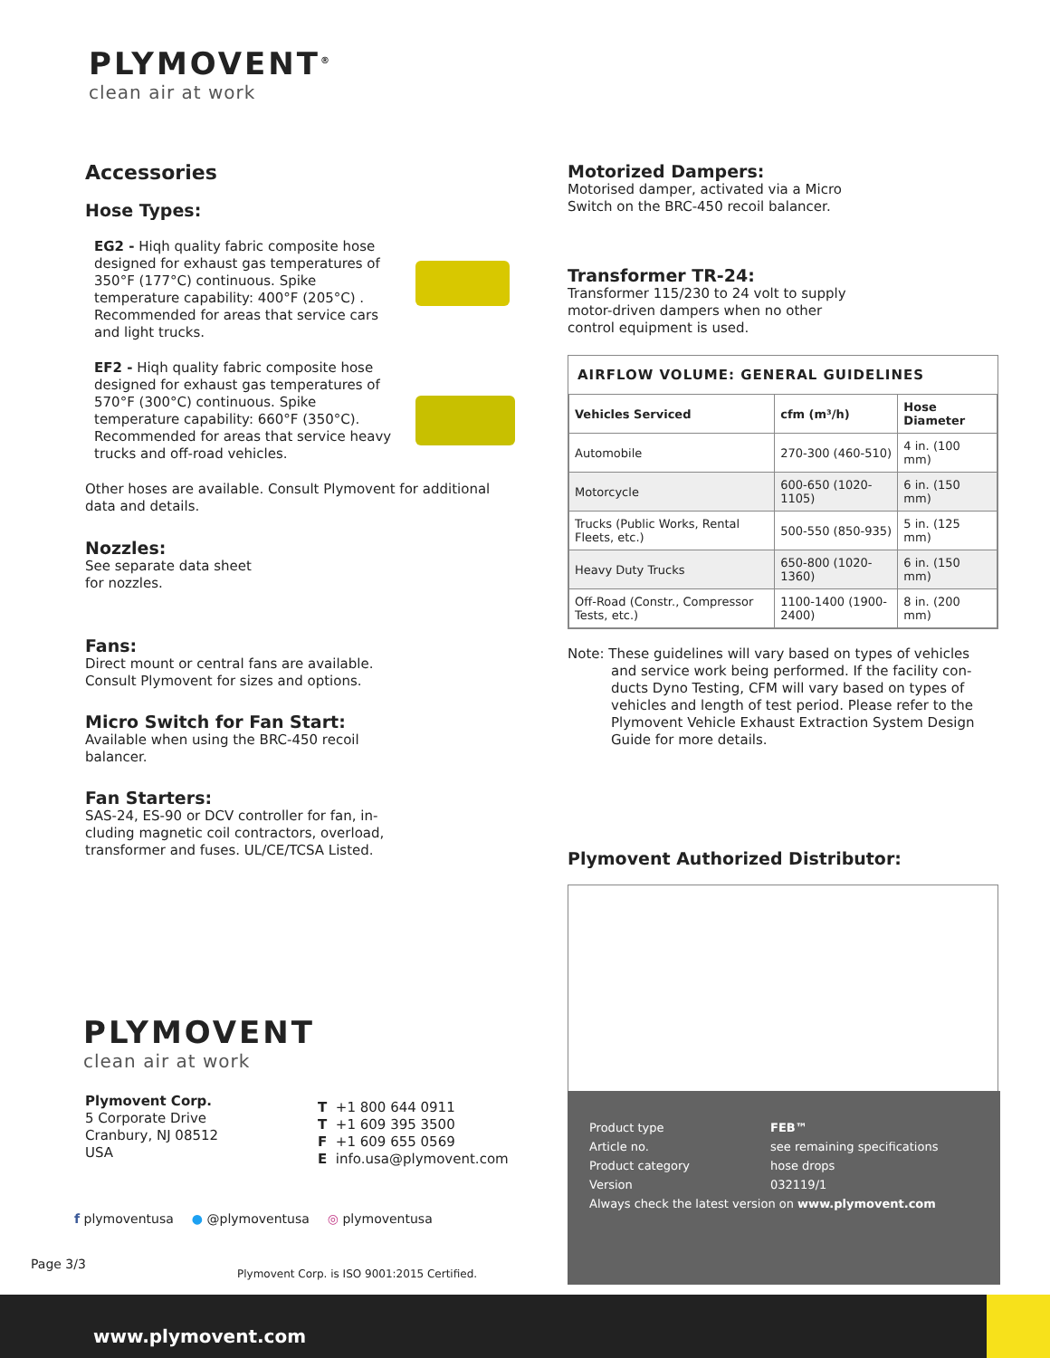PLYMOVENT<sup>®</sup>
clean air at work
Accessories
Hose Types:
EG2 - Hiqh quality fabric composite hose designed for exhaust gas temperatures of 350°F (177°C) continuous. Spike temperature capability: 400°F (205°C) . Recommended for areas that service cars and light trucks.
EF2 - Hiqh quality fabric composite hose designed for exhaust gas temperatures of 570°F (300°C) continuous. Spike temperature capability: 660°F (350°C). Recommended for areas that service heavy trucks and off-road vehicles.
Other hoses are available. Consult Plymovent for additional data and details.
Nozzles:
See separate data sheet
for nozzles.
Fans:
Direct mount or central fans are available.
Consult Plymovent for sizes and options.
Micro Switch for Fan Start:
Available when using the BRC-450 recoil
balancer.
Fan Starters:
SAS-24, ES-90 or DCV controller for fan, in-
cluding magnetic coil contractors, overload,
transformer and fuses. UL/CE/TCSA Listed.
Motorized Dampers:
Motorised damper, activated via a Micro
Switch on the BRC-450 recoil balancer.
Transformer TR-24:
Transformer 115/230 to 24 volt to supply
motor-driven dampers when no other
control equipment is used.
AIRFLOW VOLUME: GENERAL GUIDELINES
| Vehicles Serviced | cfm (m³/h) | Hose Diameter |
| --- | --- | --- |
| Automobile | 270-300 (460-510) | 4 in. (100 mm) |
| Motorcycle | 600-650 (1020-1105) | 6 in. (150 mm) |
| Trucks (Public Works, Rental Fleets, etc.) | 500-550 (850-935) | 5 in. (125 mm) |
| Heavy Duty Trucks | 650-800 (1020-1360) | 6 in. (150 mm) |
| Off-Road (Constr., Compressor Tests, etc.) | 1100-1400 (1900-2400) | 8 in. (200 mm) |
Note: These guidelines will vary based on types of vehicles and service work being performed. If the facility con-ducts Dyno Testing, CFM will vary based on types of vehicles and length of test period. Please refer to the Plymovent Vehicle Exhaust Extraction System Design Guide for more details.
Plymovent Authorized Distributor:
PLYMOVENT
clean air at work
Plymovent Corp.
5 Corporate Drive
Cranbury, NJ 08512
USA
T +1 800 644 0911
T +1 609 395 3500
F +1 609 655 0569
E info.usa@plymovent.com
f plymoventusa ● @plymoventusa ◎ plymoventusa
Page 3/3
Plymovent Corp. is ISO 9001:2015 Certified.
| Product type | FEB™ |
| Article no. | see remaining specifications |
| Product category | hose drops |
| Version | 032119/1 |
| Always check the latest version on www.plymovent.com | |
www.plymovent.com